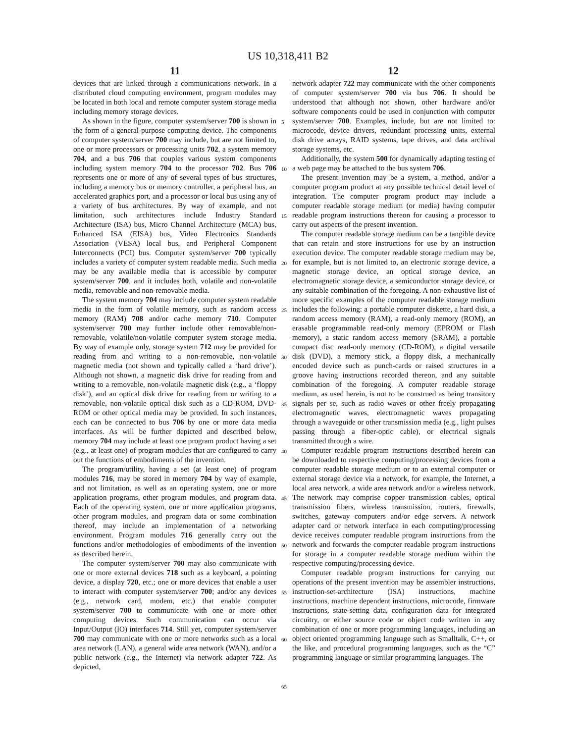US 10,318,411 B2
11 12
devices that are linked through a communications network. In a distributed cloud computing environment, program modules may be located in both local and remote computer system storage media including memory storage devices.
As shown in the figure, computer system/server 700 is shown in the form of a general-purpose computing device. The components of computer system/server 700 may include, but are not limited to, one or more processors or processing units 702, a system memory 704, and a bus 706 that couples various system components including system memory 704 to the processor 702. Bus 706 represents one or more of any of several types of bus structures, including a memory bus or memory controller, a peripheral bus, an accelerated graphics port, and a processor or local bus using any of a variety of bus architectures. By way of example, and not limitation, such architectures include Industry Standard Architecture (ISA) bus, Micro Channel Architecture (MCA) bus, Enhanced ISA (EISA) bus, Video Electronics Standards Association (VESA) local bus, and Peripheral Component Interconnects (PCI) bus. Computer system/server 700 typically includes a variety of computer system readable media. Such media may be any available media that is accessible by computer system/server 700, and it includes both, volatile and non-volatile media, removable and non-removable media.
The system memory 704 may include computer system readable media in the form of volatile memory, such as random access memory (RAM) 708 and/or cache memory 710. Computer system/server 700 may further include other removable/non-removable, volatile/non-volatile computer system storage media. By way of example only, storage system 712 may be provided for reading from and writing to a non-removable, non-volatile magnetic media (not shown and typically called a ‘hard drive’). Although not shown, a magnetic disk drive for reading from and writing to a removable, non-volatile magnetic disk (e.g., a ‘floppy disk’), and an optical disk drive for reading from or writing to a removable, non-volatile optical disk such as a CD-ROM, DVD-ROM or other optical media may be provided. In such instances, each can be connected to bus 706 by one or more data media interfaces. As will be further depicted and described below, memory 704 may include at least one program product having a set (e.g., at least one) of program modules that are configured to carry out the functions of embodiments of the invention.
The program/utility, having a set (at least one) of program modules 716, may be stored in memory 704 by way of example, and not limitation, as well as an operating system, one or more application programs, other program modules, and program data. Each of the operating system, one or more application programs, other program modules, and program data or some combination thereof, may include an implementation of a networking environment. Program modules 716 generally carry out the functions and/or methodologies of embodiments of the invention as described herein.
The computer system/server 700 may also communicate with one or more external devices 718 such as a keyboard, a pointing device, a display 720, etc.; one or more devices that enable a user to interact with computer system/server 700; and/or any devices (e.g., network card, modem, etc.) that enable computer system/server 700 to communicate with one or more other computing devices. Such communication can occur via Input/Output (IO) interfaces 714. Still yet, computer system/server 700 may communicate with one or more networks such as a local area network (LAN), a general wide area network (WAN), and/or a public network (e.g., the Internet) via network adapter 722. As depicted,
network adapter 722 may communicate with the other components of computer system/server 700 via bus 706. It should be understood that although not shown, other hardware and/or software components could be used in conjunction with computer system/server 700. Examples, include, but are not limited to: microcode, device drivers, redundant processing units, external disk drive arrays, RAID systems, tape drives, and data archival storage systems, etc.
Additionally, the system 500 for dynamically adapting testing of a web page may be attached to the bus system 706.
The present invention may be a system, a method, and/or a computer program product at any possible technical detail level of integration. The computer program product may include a computer readable storage medium (or media) having computer readable program instructions thereon for causing a processor to carry out aspects of the present invention.
The computer readable storage medium can be a tangible device that can retain and store instructions for use by an instruction execution device. The computer readable storage medium may be, for example, but is not limited to, an electronic storage device, a magnetic storage device, an optical storage device, an electromagnetic storage device, a semiconductor storage device, or any suitable combination of the foregoing. A non-exhaustive list of more specific examples of the computer readable storage medium includes the following: a portable computer diskette, a hard disk, a random access memory (RAM), a read-only memory (ROM), an erasable programmable read-only memory (EPROM or Flash memory), a static random access memory (SRAM), a portable compact disc read-only memory (CD-ROM), a digital versatile disk (DVD), a memory stick, a floppy disk, a mechanically encoded device such as punch-cards or raised structures in a groove having instructions recorded thereon, and any suitable combination of the foregoing. A computer readable storage medium, as used herein, is not to be construed as being transitory signals per se, such as radio waves or other freely propagating electromagnetic waves, electromagnetic waves propagating through a waveguide or other transmission media (e.g., light pulses passing through a fiber-optic cable), or electrical signals transmitted through a wire.
Computer readable program instructions described herein can be downloaded to respective computing/processing devices from a computer readable storage medium or to an external computer or external storage device via a network, for example, the Internet, a local area network, a wide area network and/or a wireless network. The network may comprise copper transmission cables, optical transmission fibers, wireless transmission, routers, firewalls, switches, gateway computers and/or edge servers. A network adapter card or network interface in each computing/processing device receives computer readable program instructions from the network and forwards the computer readable program instructions for storage in a computer readable storage medium within the respective computing/processing device.
Computer readable program instructions for carrying out operations of the present invention may be assembler instructions, instruction-set-architecture (ISA) instructions, machine instructions, machine dependent instructions, microcode, firmware instructions, state-setting data, configuration data for integrated circuitry, or either source code or object code written in any combination of one or more programming languages, including an object oriented programming language such as Smalltalk, C++, or the like, and procedural programming languages, such as the “C” programming language or similar programming languages. The
5
10
15
20
25
30
35
40
45
50
55
60
65